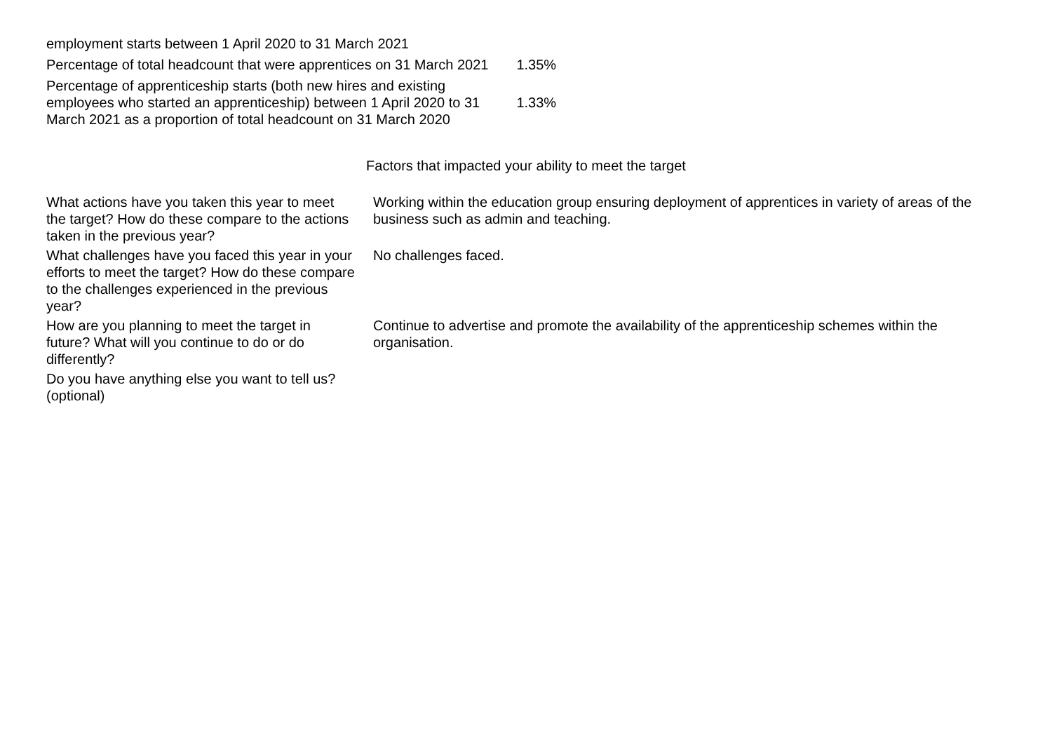| employment starts between 1 April 2020 to 31 March 2021 | |
| Percentage of total headcount that were apprentices on 31 March 2021 | 1.35% |
| Percentage of apprenticeship starts (both new hires and existing employees who started an apprenticeship) between 1 April 2020 to 31 March 2021 as a proportion of total headcount on 31 March 2020 | 1.33% |
Factors that impacted your ability to meet the target
| What actions have you taken this year to meet the target? How do these compare to the actions taken in the previous year? | Working within the education group ensuring deployment of apprentices in variety of areas of the business such as admin and teaching. |
| What challenges have you faced this year in your efforts to meet the target? How do these compare to the challenges experienced in the previous year? | No challenges faced. |
| How are you planning to meet the target in future? What will you continue to do or do differently? | Continue to advertise and promote the availability of the apprenticeship schemes within the organisation. |
| Do you have anything else you want to tell us? (optional) | |